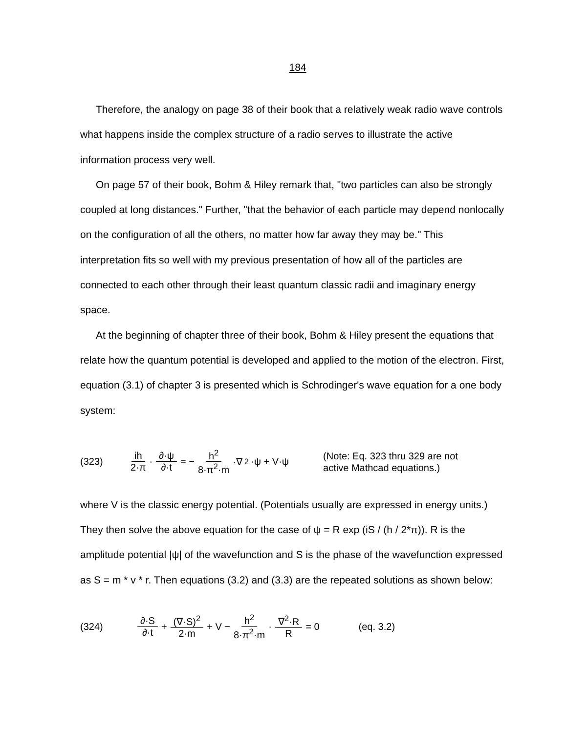184
Therefore, the analogy on page 38 of their book that a relatively weak radio wave controls what happens inside the complex structure of a radio serves to illustrate the active information process very well.
On page 57 of their book, Bohm & Hiley remark that, "two particles can also be strongly coupled at long distances." Further, "that the behavior of each particle may depend nonlocally on the configuration of all the others, no matter how far away they may be." This interpretation fits so well with my previous presentation of how all of the particles are connected to each other through their least quantum classic radii and imaginary energy space.
At the beginning of chapter three of their book, Bohm & Hiley present the equations that relate how the quantum potential is developed and applied to the motion of the electron. First, equation (3.1) of chapter 3 is presented which is Schrodinger's wave equation for a one body system:
(323) ih 2·π · ∂·ψ ∂·t = − h<sup>2</sup> 8·π<sup>2</sup>·m ·∇<sup>2</sup>·ψ + V·ψ (Note: Eq. 323 thru 329 are not
active Mathcad equations.)
where V is the classic energy potential. (Potentials usually are expressed in energy units.) They then solve the above equation for the case of ψ = R exp (iS / (h / 2*π)). R is the amplitude potential |ψ| of the wavefunction and S is the phase of the wavefunction expressed as S = m * v * r. Then equations (3.2) and (3.3) are the repeated solutions as shown below:
(324) ∂·S ∂·t + (∇·S)<sup>2</sup> 2·m + V − h<sup>2</sup> 8·π<sup>2</sup>·m · ∇<sup>2</sup>·R R = 0 (eq. 3.2)